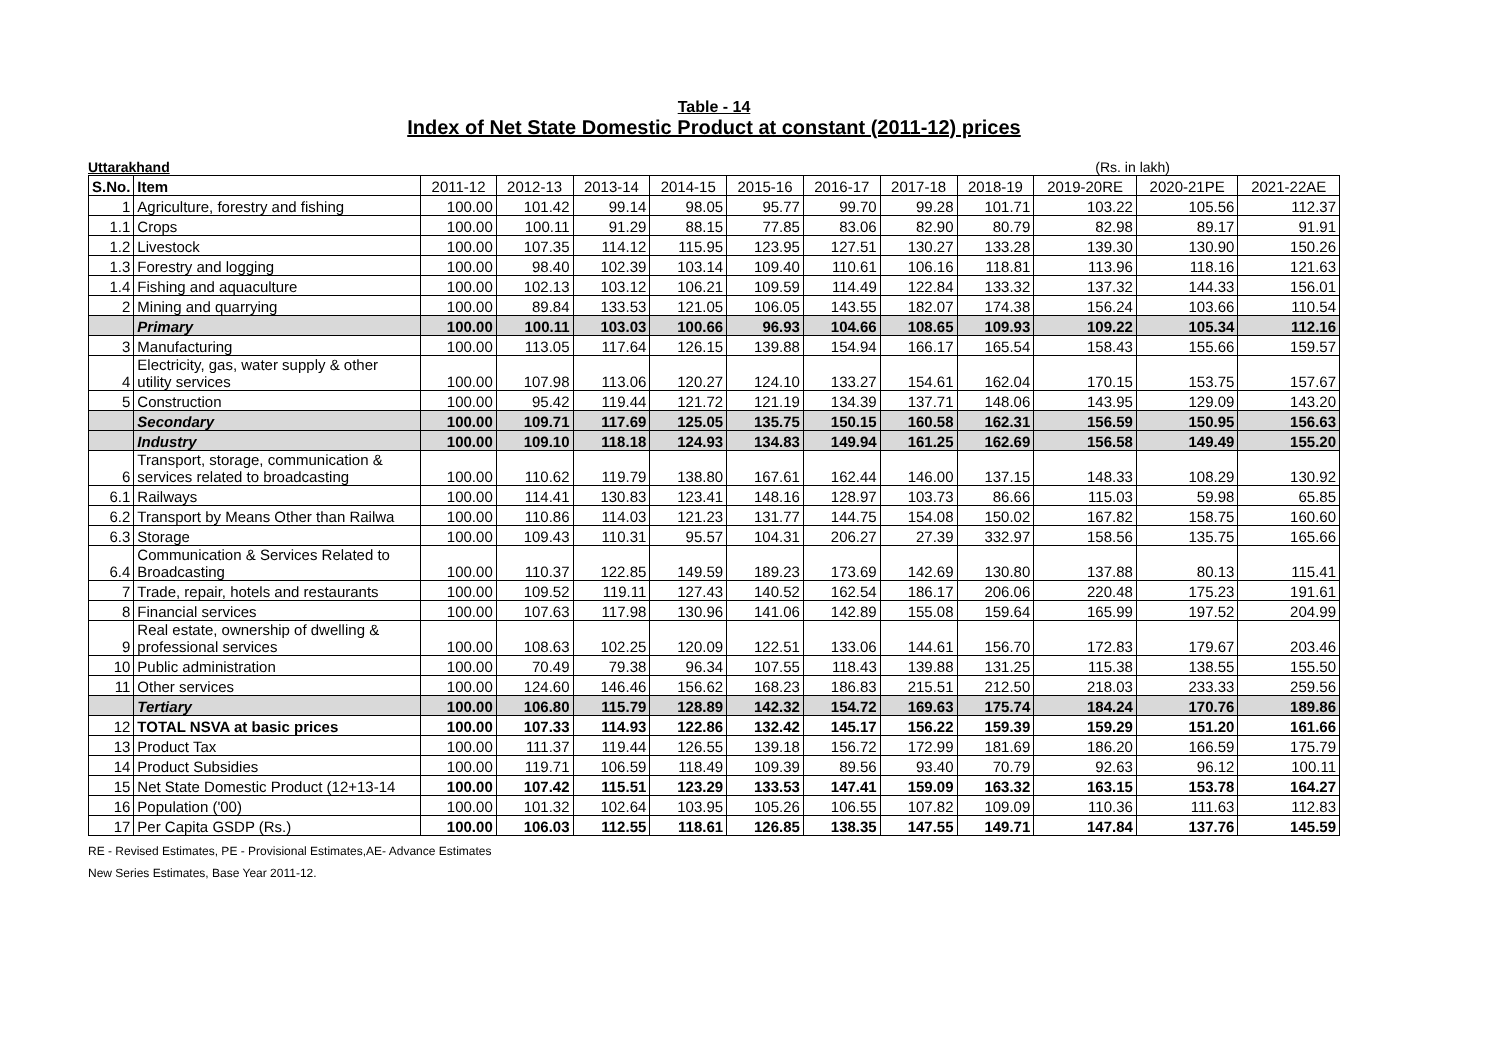Table - 14
Index of Net State Domestic Product at constant (2011-12) prices
Uttarakhand (Rs. in lakh)
| S.No. | Item | 2011-12 | 2012-13 | 2013-14 | 2014-15 | 2015-16 | 2016-17 | 2017-18 | 2018-19 | 2019-20RE | 2020-21PE | 2021-22AE |
| --- | --- | --- | --- | --- | --- | --- | --- | --- | --- | --- | --- | --- |
| 1 | Agriculture, forestry and fishing | 100.00 | 101.42 | 99.14 | 98.05 | 95.77 | 99.70 | 99.28 | 101.71 | 103.22 | 105.56 | 112.37 |
| 1.1 | Crops | 100.00 | 100.11 | 91.29 | 88.15 | 77.85 | 83.06 | 82.90 | 80.79 | 82.98 | 89.17 | 91.91 |
| 1.2 | Livestock | 100.00 | 107.35 | 114.12 | 115.95 | 123.95 | 127.51 | 130.27 | 133.28 | 139.30 | 130.90 | 150.26 |
| 1.3 | Forestry and logging | 100.00 | 98.40 | 102.39 | 103.14 | 109.40 | 110.61 | 106.16 | 118.81 | 113.96 | 118.16 | 121.63 |
| 1.4 | Fishing and aquaculture | 100.00 | 102.13 | 103.12 | 106.21 | 109.59 | 114.49 | 122.84 | 133.32 | 137.32 | 144.33 | 156.01 |
| 2 | Mining and quarrying | 100.00 | 89.84 | 133.53 | 121.05 | 106.05 | 143.55 | 182.07 | 174.38 | 156.24 | 103.66 | 110.54 |
| | Primary | 100.00 | 100.11 | 103.03 | 100.66 | 96.93 | 104.66 | 108.65 | 109.93 | 109.22 | 105.34 | 112.16 |
| 3 | Manufacturing | 100.00 | 113.05 | 117.64 | 126.15 | 139.88 | 154.94 | 166.17 | 165.54 | 158.43 | 155.66 | 159.57 |
| 4 | Electricity, gas, water supply & other utility services | 100.00 | 107.98 | 113.06 | 120.27 | 124.10 | 133.27 | 154.61 | 162.04 | 170.15 | 153.75 | 157.67 |
| 5 | Construction | 100.00 | 95.42 | 119.44 | 121.72 | 121.19 | 134.39 | 137.71 | 148.06 | 143.95 | 129.09 | 143.20 |
| | Secondary | 100.00 | 109.71 | 117.69 | 125.05 | 135.75 | 150.15 | 160.58 | 162.31 | 156.59 | 150.95 | 156.63 |
| | Industry | 100.00 | 109.10 | 118.18 | 124.93 | 134.83 | 149.94 | 161.25 | 162.69 | 156.58 | 149.49 | 155.20 |
| 6 | Transport, storage, communication & services related to broadcasting | 100.00 | 110.62 | 119.79 | 138.80 | 167.61 | 162.44 | 146.00 | 137.15 | 148.33 | 108.29 | 130.92 |
| 6.1 | Railways | 100.00 | 114.41 | 130.83 | 123.41 | 148.16 | 128.97 | 103.73 | 86.66 | 115.03 | 59.98 | 65.85 |
| 6.2 | Transport by Means Other than Railwa | 100.00 | 110.86 | 114.03 | 121.23 | 131.77 | 144.75 | 154.08 | 150.02 | 167.82 | 158.75 | 160.60 |
| 6.3 | Storage | 100.00 | 109.43 | 110.31 | 95.57 | 104.31 | 206.27 | 27.39 | 332.97 | 158.56 | 135.75 | 165.66 |
| 6.4 | Communication & Services Related to Broadcasting | 100.00 | 110.37 | 122.85 | 149.59 | 189.23 | 173.69 | 142.69 | 130.80 | 137.88 | 80.13 | 115.41 |
| 7 | Trade, repair, hotels and restaurants | 100.00 | 109.52 | 119.11 | 127.43 | 140.52 | 162.54 | 186.17 | 206.06 | 220.48 | 175.23 | 191.61 |
| 8 | Financial services | 100.00 | 107.63 | 117.98 | 130.96 | 141.06 | 142.89 | 155.08 | 159.64 | 165.99 | 197.52 | 204.99 |
| 9 | Real estate, ownership of dwelling & professional services | 100.00 | 108.63 | 102.25 | 120.09 | 122.51 | 133.06 | 144.61 | 156.70 | 172.83 | 179.67 | 203.46 |
| 10 | Public administration | 100.00 | 70.49 | 79.38 | 96.34 | 107.55 | 118.43 | 139.88 | 131.25 | 115.38 | 138.55 | 155.50 |
| 11 | Other services | 100.00 | 124.60 | 146.46 | 156.62 | 168.23 | 186.83 | 215.51 | 212.50 | 218.03 | 233.33 | 259.56 |
| | Tertiary | 100.00 | 106.80 | 115.79 | 128.89 | 142.32 | 154.72 | 169.63 | 175.74 | 184.24 | 170.76 | 189.86 |
| 12 | TOTAL NSVA at basic prices | 100.00 | 107.33 | 114.93 | 122.86 | 132.42 | 145.17 | 156.22 | 159.39 | 159.29 | 151.20 | 161.66 |
| 13 | Product Tax | 100.00 | 111.37 | 119.44 | 126.55 | 139.18 | 156.72 | 172.99 | 181.69 | 186.20 | 166.59 | 175.79 |
| 14 | Product Subsidies | 100.00 | 119.71 | 106.59 | 118.49 | 109.39 | 89.56 | 93.40 | 70.79 | 92.63 | 96.12 | 100.11 |
| 15 | Net State Domestic Product (12+13-14 | 100.00 | 107.42 | 115.51 | 123.29 | 133.53 | 147.41 | 159.09 | 163.32 | 163.15 | 153.78 | 164.27 |
| 16 | Population ('00) | 100.00 | 101.32 | 102.64 | 103.95 | 105.26 | 106.55 | 107.82 | 109.09 | 110.36 | 111.63 | 112.83 |
| 17 | Per Capita GSDP (Rs.) | 100.00 | 106.03 | 112.55 | 118.61 | 126.85 | 138.35 | 147.55 | 149.71 | 147.84 | 137.76 | 145.59 |
RE - Revised Estimates, PE - Provisional Estimates,AE- Advance Estimates
New Series Estimates, Base Year 2011-12.